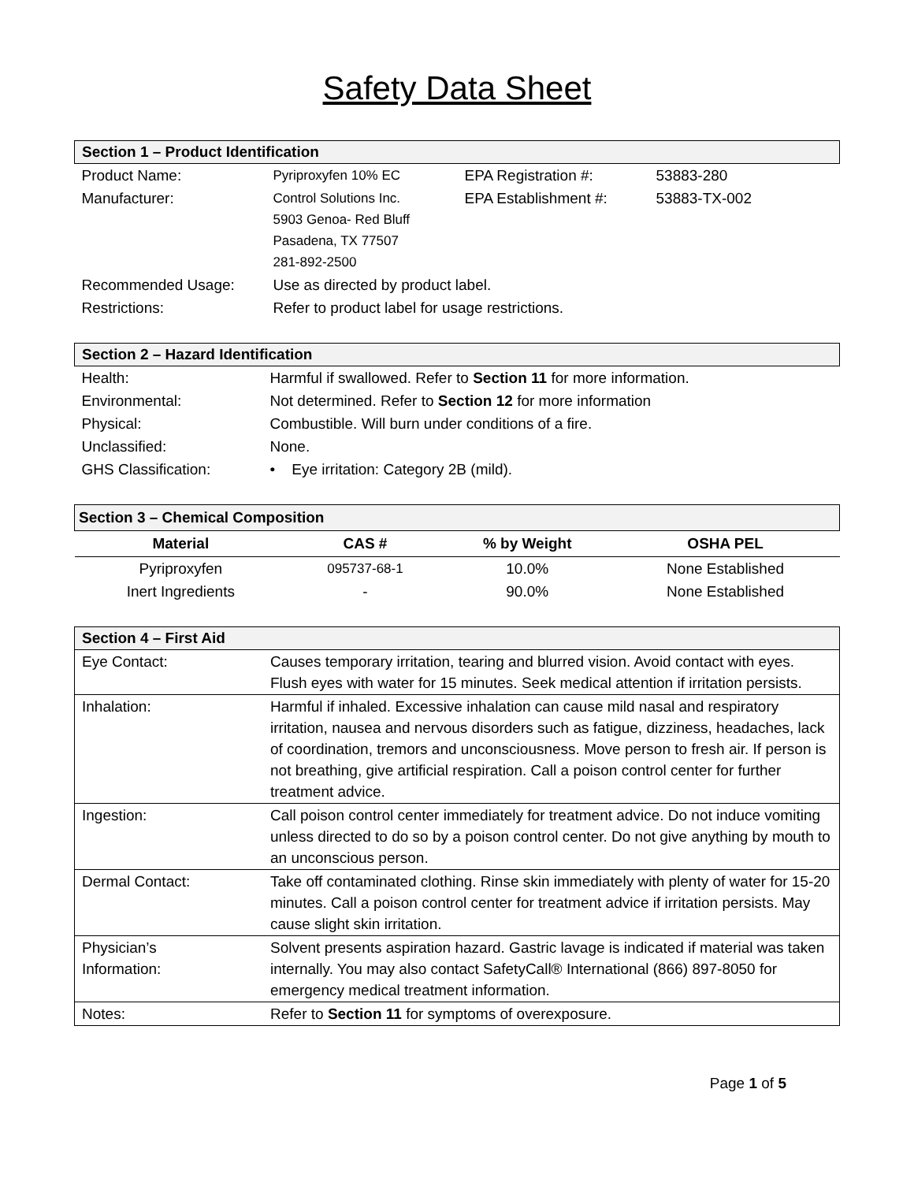Safety Data Sheet
| Section 1 – Product Identification | | | |
| --- | --- | --- | --- |
| Product Name: | Pyriproxyfen 10% EC | EPA Registration #: | 53883-280 |
| Manufacturer: | Control Solutions Inc. 5903 Genoa- Red Bluff Pasadena, TX 77507 281-892-2500 | EPA Establishment #: | 53883-TX-002 |
| Recommended Usage: | Use as directed by product label. | | |
| Restrictions: | Refer to product label for usage restrictions. | | |
| Section 2 – Hazard Identification | |
| --- | --- |
| Health: | Harmful if swallowed. Refer to Section 11 for more information. |
| Environmental: | Not determined. Refer to Section 12 for more information |
| Physical: | Combustible. Will burn under conditions of a fire. |
| Unclassified: | None. |
| GHS Classification: | • Eye irritation: Category 2B (mild). |
| Section 3 – Chemical Composition | | | |
| --- | --- | --- | --- |
| Material | CAS # | % by Weight | OSHA PEL |
| Pyriproxyfen | 095737-68-1 | 10.0% | None Established |
| Inert Ingredients | - | 90.0% | None Established |
| Section 4 – First Aid | |
| --- | --- |
| Eye Contact: | Causes temporary irritation, tearing and blurred vision. Avoid contact with eyes. Flush eyes with water for 15 minutes. Seek medical attention if irritation persists. |
| Inhalation: | Harmful if inhaled. Excessive inhalation can cause mild nasal and respiratory irritation, nausea and nervous disorders such as fatigue, dizziness, headaches, lack of coordination, tremors and unconsciousness. Move person to fresh air. If person is not breathing, give artificial respiration. Call a poison control center for further treatment advice. |
| Ingestion: | Call poison control center immediately for treatment advice. Do not induce vomiting unless directed to do so by a poison control center. Do not give anything by mouth to an unconscious person. |
| Dermal Contact: | Take off contaminated clothing. Rinse skin immediately with plenty of water for 15-20 minutes. Call a poison control center for treatment advice if irritation persists. May cause slight skin irritation. |
| Physician’s Information: | Solvent presents aspiration hazard. Gastric lavage is indicated if material was taken internally. You may also contact SafetyCall® International (866) 897-8050 for emergency medical treatment information. |
| Notes: | Refer to Section 11 for symptoms of overexposure. |
Page 1 of 5